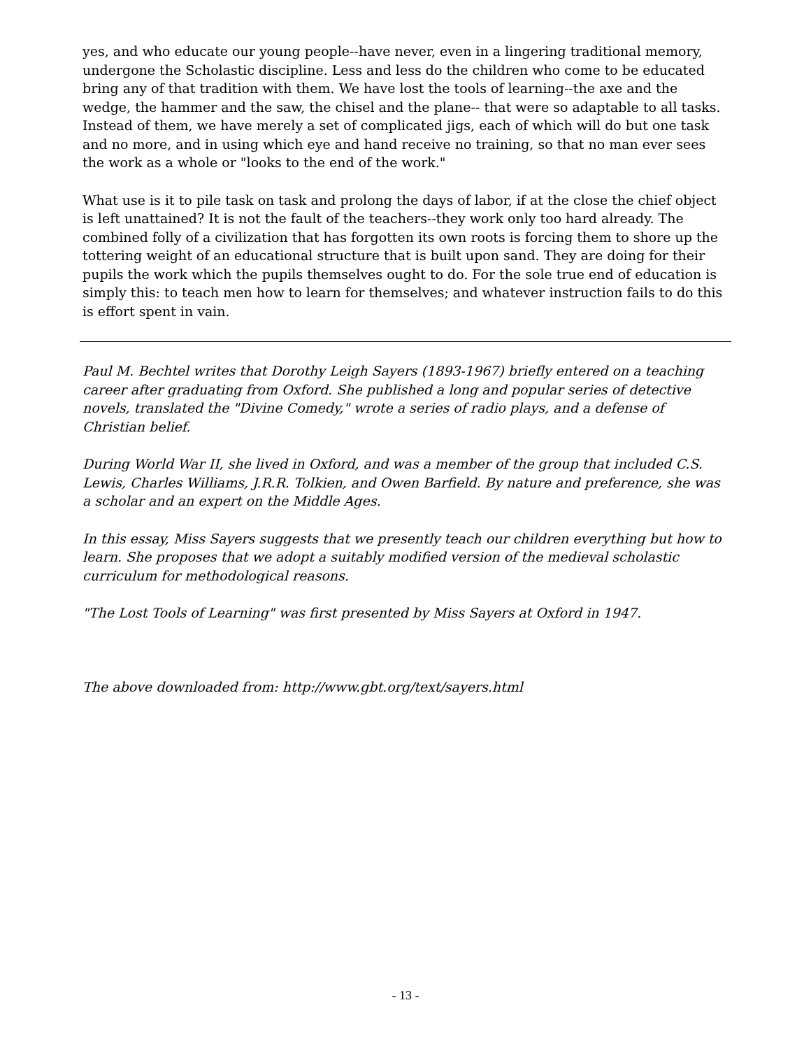yes, and who educate our young people--have never, even in a lingering traditional memory, undergone the Scholastic discipline. Less and less do the children who come to be educated bring any of that tradition with them. We have lost the tools of learning--the axe and the wedge, the hammer and the saw, the chisel and the plane-- that were so adaptable to all tasks. Instead of them, we have merely a set of complicated jigs, each of which will do but one task and no more, and in using which eye and hand receive no training, so that no man ever sees the work as a whole or "looks to the end of the work."
What use is it to pile task on task and prolong the days of labor, if at the close the chief object is left unattained? It is not the fault of the teachers--they work only too hard already. The combined folly of a civilization that has forgotten its own roots is forcing them to shore up the tottering weight of an educational structure that is built upon sand. They are doing for their pupils the work which the pupils themselves ought to do. For the sole true end of education is simply this: to teach men how to learn for themselves; and whatever instruction fails to do this is effort spent in vain.
Paul M. Bechtel writes that Dorothy Leigh Sayers (1893-1967) briefly entered on a teaching career after graduating from Oxford. She published a long and popular series of detective novels, translated the "Divine Comedy," wrote a series of radio plays, and a defense of Christian belief.
During World War II, she lived in Oxford, and was a member of the group that included C.S. Lewis, Charles Williams, J.R.R. Tolkien, and Owen Barfield. By nature and preference, she was a scholar and an expert on the Middle Ages.
In this essay, Miss Sayers suggests that we presently teach our children everything but how to learn. She proposes that we adopt a suitably modified version of the medieval scholastic curriculum for methodological reasons.
"The Lost Tools of Learning" was first presented by Miss Sayers at Oxford in 1947.
The above downloaded from: http://www.gbt.org/text/sayers.html
- 13 -